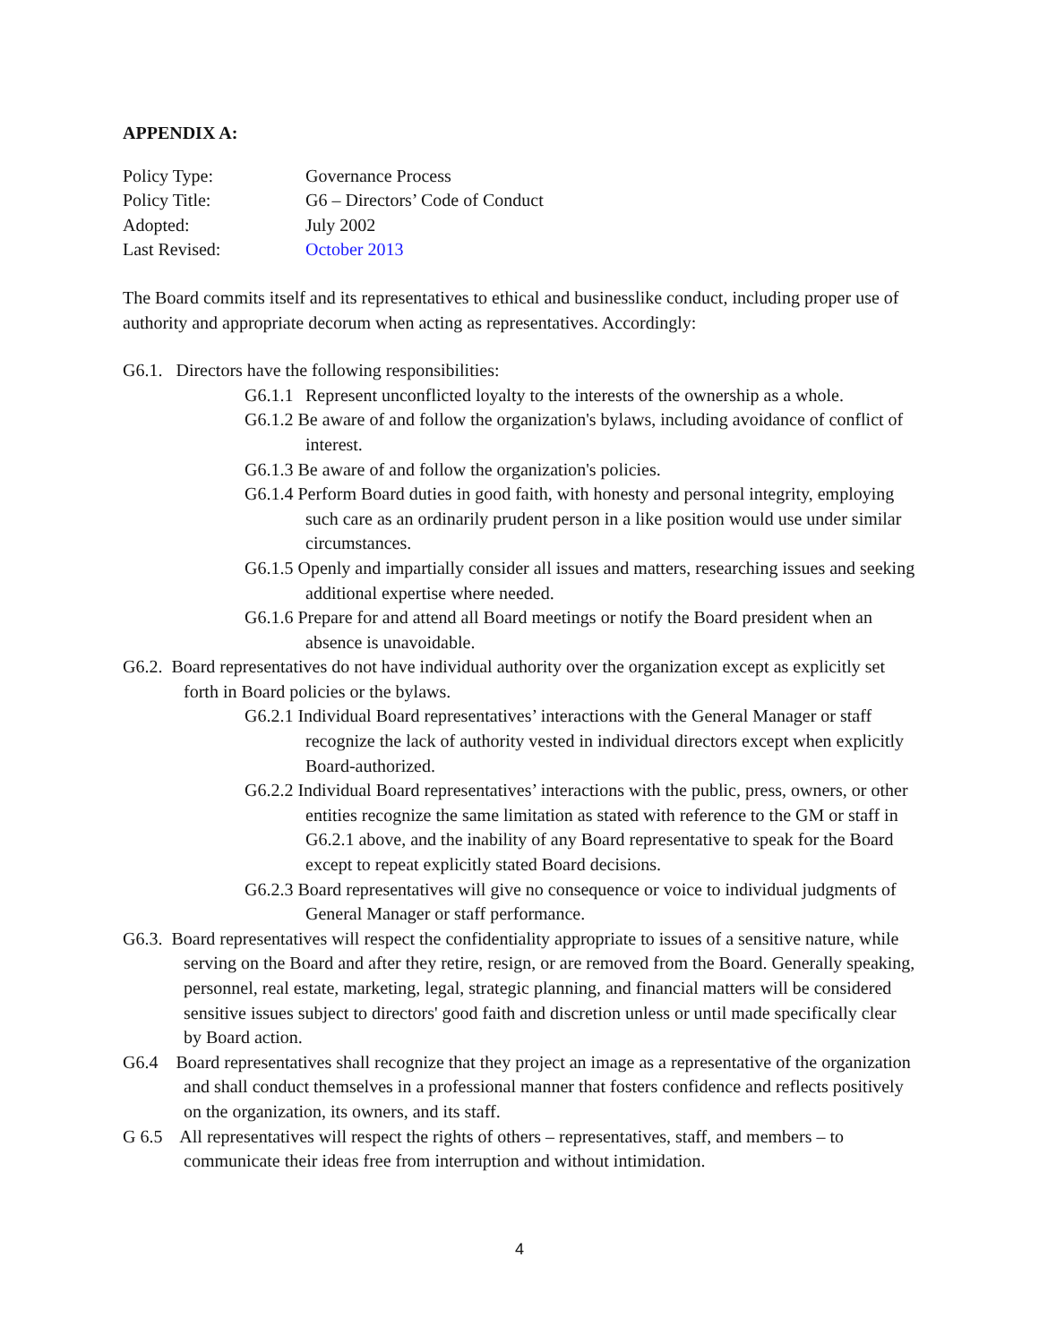APPENDIX A:
| Policy Type: | Governance Process |
| Policy Title: | G6 – Directors’ Code of Conduct |
| Adopted: | July 2002 |
| Last Revised: | October 2013 |
The Board commits itself and its representatives to ethical and businesslike conduct, including proper use of authority and appropriate decorum when acting as representatives. Accordingly:
G6.1. Directors have the following responsibilities:
G6.1.1 Represent unconflicted loyalty to the interests of the ownership as a whole.
G6.1.2 Be aware of and follow the organization's bylaws, including avoidance of conflict of interest.
G6.1.3 Be aware of and follow the organization's policies.
G6.1.4 Perform Board duties in good faith, with honesty and personal integrity, employing such care as an ordinarily prudent person in a like position would use under similar circumstances.
G6.1.5 Openly and impartially consider all issues and matters, researching issues and seeking additional expertise where needed.
G6.1.6 Prepare for and attend all Board meetings or notify the Board president when an absence is unavoidable.
G6.2. Board representatives do not have individual authority over the organization except as explicitly set forth in Board policies or the bylaws.
G6.2.1 Individual Board representatives’ interactions with the General Manager or staff recognize the lack of authority vested in individual directors except when explicitly Board-authorized.
G6.2.2 Individual Board representatives’ interactions with the public, press, owners, or other entities recognize the same limitation as stated with reference to the GM or staff in G6.2.1 above, and the inability of any Board representative to speak for the Board except to repeat explicitly stated Board decisions.
G6.2.3 Board representatives will give no consequence or voice to individual judgments of General Manager or staff performance.
G6.3. Board representatives will respect the confidentiality appropriate to issues of a sensitive nature, while serving on the Board and after they retire, resign, or are removed from the Board. Generally speaking, personnel, real estate, marketing, legal, strategic planning, and financial matters will be considered sensitive issues subject to directors' good faith and discretion unless or until made specifically clear by Board action.
G6.4 Board representatives shall recognize that they project an image as a representative of the organization and shall conduct themselves in a professional manner that fosters confidence and reflects positively on the organization, its owners, and its staff.
G 6.5 All representatives will respect the rights of others – representatives, staff, and members – to communicate their ideas free from interruption and without intimidation.
4